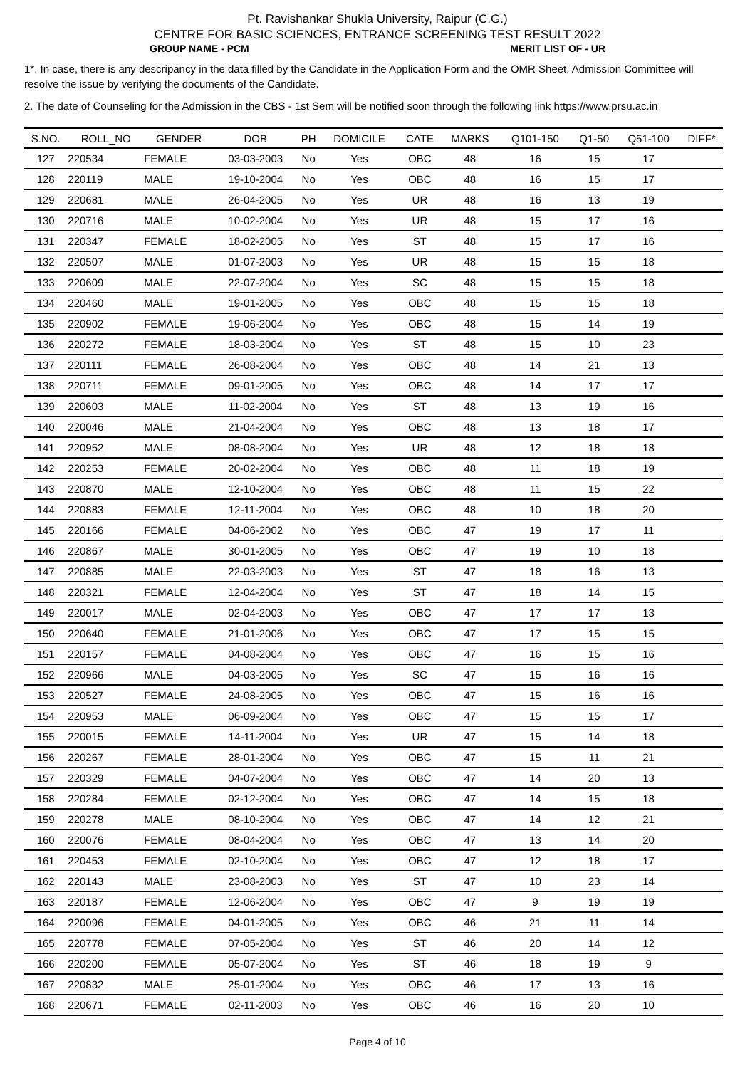Pt. Ravishankar Shukla University, Raipur (C.G.)
CENTRE FOR BASIC SCIENCES, ENTRANCE SCREENING TEST RESULT 2022
GROUP NAME - PCM MERIT LIST OF - UR
1*. In case, there is any descripancy in the data filled by the Candidate in the Application Form and the OMR Sheet, Admission Committee will resolve the issue by verifying the documents of the Candidate.
2. The date of Counseling for the Admission in the CBS - 1st Sem will be notified soon through the following link https://www.prsu.ac.in
| S.NO. | ROLL_NO | GENDER | DOB | PH | DOMICILE | CATE | MARKS | Q101-150 | Q1-50 | Q51-100 | DIFF* |
| --- | --- | --- | --- | --- | --- | --- | --- | --- | --- | --- | --- |
| 127 | 220534 | FEMALE | 03-03-2003 | No | Yes | OBC | 48 | 16 | 15 | 17 | |
| 128 | 220119 | MALE | 19-10-2004 | No | Yes | OBC | 48 | 16 | 15 | 17 | |
| 129 | 220681 | MALE | 26-04-2005 | No | Yes | UR | 48 | 16 | 13 | 19 | |
| 130 | 220716 | MALE | 10-02-2004 | No | Yes | UR | 48 | 15 | 17 | 16 | |
| 131 | 220347 | FEMALE | 18-02-2005 | No | Yes | ST | 48 | 15 | 17 | 16 | |
| 132 | 220507 | MALE | 01-07-2003 | No | Yes | UR | 48 | 15 | 15 | 18 | |
| 133 | 220609 | MALE | 22-07-2004 | No | Yes | SC | 48 | 15 | 15 | 18 | |
| 134 | 220460 | MALE | 19-01-2005 | No | Yes | OBC | 48 | 15 | 15 | 18 | |
| 135 | 220902 | FEMALE | 19-06-2004 | No | Yes | OBC | 48 | 15 | 14 | 19 | |
| 136 | 220272 | FEMALE | 18-03-2004 | No | Yes | ST | 48 | 15 | 10 | 23 | |
| 137 | 220111 | FEMALE | 26-08-2004 | No | Yes | OBC | 48 | 14 | 21 | 13 | |
| 138 | 220711 | FEMALE | 09-01-2005 | No | Yes | OBC | 48 | 14 | 17 | 17 | |
| 139 | 220603 | MALE | 11-02-2004 | No | Yes | ST | 48 | 13 | 19 | 16 | |
| 140 | 220046 | MALE | 21-04-2004 | No | Yes | OBC | 48 | 13 | 18 | 17 | |
| 141 | 220952 | MALE | 08-08-2004 | No | Yes | UR | 48 | 12 | 18 | 18 | |
| 142 | 220253 | FEMALE | 20-02-2004 | No | Yes | OBC | 48 | 11 | 18 | 19 | |
| 143 | 220870 | MALE | 12-10-2004 | No | Yes | OBC | 48 | 11 | 15 | 22 | |
| 144 | 220883 | FEMALE | 12-11-2004 | No | Yes | OBC | 48 | 10 | 18 | 20 | |
| 145 | 220166 | FEMALE | 04-06-2002 | No | Yes | OBC | 47 | 19 | 17 | 11 | |
| 146 | 220867 | MALE | 30-01-2005 | No | Yes | OBC | 47 | 19 | 10 | 18 | |
| 147 | 220885 | MALE | 22-03-2003 | No | Yes | ST | 47 | 18 | 16 | 13 | |
| 148 | 220321 | FEMALE | 12-04-2004 | No | Yes | ST | 47 | 18 | 14 | 15 | |
| 149 | 220017 | MALE | 02-04-2003 | No | Yes | OBC | 47 | 17 | 17 | 13 | |
| 150 | 220640 | FEMALE | 21-01-2006 | No | Yes | OBC | 47 | 17 | 15 | 15 | |
| 151 | 220157 | FEMALE | 04-08-2004 | No | Yes | OBC | 47 | 16 | 15 | 16 | |
| 152 | 220966 | MALE | 04-03-2005 | No | Yes | SC | 47 | 15 | 16 | 16 | |
| 153 | 220527 | FEMALE | 24-08-2005 | No | Yes | OBC | 47 | 15 | 16 | 16 | |
| 154 | 220953 | MALE | 06-09-2004 | No | Yes | OBC | 47 | 15 | 15 | 17 | |
| 155 | 220015 | FEMALE | 14-11-2004 | No | Yes | UR | 47 | 15 | 14 | 18 | |
| 156 | 220267 | FEMALE | 28-01-2004 | No | Yes | OBC | 47 | 15 | 11 | 21 | |
| 157 | 220329 | FEMALE | 04-07-2004 | No | Yes | OBC | 47 | 14 | 20 | 13 | |
| 158 | 220284 | FEMALE | 02-12-2004 | No | Yes | OBC | 47 | 14 | 15 | 18 | |
| 159 | 220278 | MALE | 08-10-2004 | No | Yes | OBC | 47 | 14 | 12 | 21 | |
| 160 | 220076 | FEMALE | 08-04-2004 | No | Yes | OBC | 47 | 13 | 14 | 20 | |
| 161 | 220453 | FEMALE | 02-10-2004 | No | Yes | OBC | 47 | 12 | 18 | 17 | |
| 162 | 220143 | MALE | 23-08-2003 | No | Yes | ST | 47 | 10 | 23 | 14 | |
| 163 | 220187 | FEMALE | 12-06-2004 | No | Yes | OBC | 47 | 9 | 19 | 19 | |
| 164 | 220096 | FEMALE | 04-01-2005 | No | Yes | OBC | 46 | 21 | 11 | 14 | |
| 165 | 220778 | FEMALE | 07-05-2004 | No | Yes | ST | 46 | 20 | 14 | 12 | |
| 166 | 220200 | FEMALE | 05-07-2004 | No | Yes | ST | 46 | 18 | 19 | 9 | |
| 167 | 220832 | MALE | 25-01-2004 | No | Yes | OBC | 46 | 17 | 13 | 16 | |
| 168 | 220671 | FEMALE | 02-11-2003 | No | Yes | OBC | 46 | 16 | 20 | 10 | |
Page 4 of 10